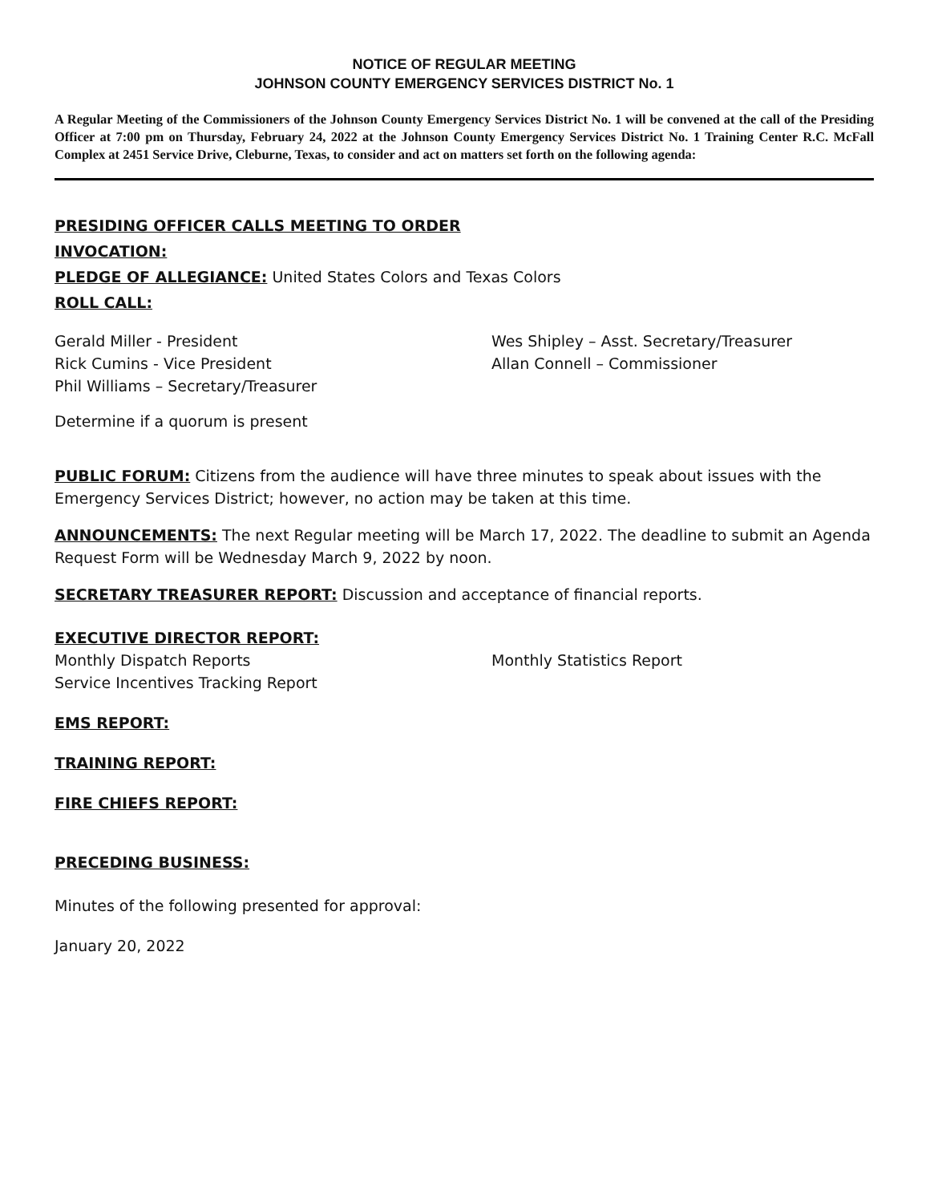NOTICE OF REGULAR MEETING
JOHNSON COUNTY EMERGENCY SERVICES DISTRICT No. 1
A Regular Meeting of the Commissioners of the Johnson County Emergency Services District No. 1 will be convened at the call of the Presiding Officer at 7:00 pm on Thursday, February 24, 2022 at the Johnson County Emergency Services District No. 1 Training Center R.C. McFall Complex at 2451 Service Drive, Cleburne, Texas, to consider and act on matters set forth on the following agenda:
PRESIDING OFFICER CALLS MEETING TO ORDER
INVOCATION:
PLEDGE OF ALLEGIANCE: United States Colors and Texas Colors
ROLL CALL:
Gerald Miller - President
Rick Cumins - Vice President
Phil Williams – Secretary/Treasurer
Wes Shipley – Asst. Secretary/Treasurer
Allan Connell – Commissioner
Determine if a quorum is present
PUBLIC FORUM: Citizens from the audience will have three minutes to speak about issues with the Emergency Services District; however, no action may be taken at this time.
ANNOUNCEMENTS: The next Regular meeting will be March 17, 2022. The deadline to submit an Agenda Request Form will be Wednesday March 9, 2022 by noon.
SECRETARY TREASURER REPORT: Discussion and acceptance of financial reports.
EXECUTIVE DIRECTOR REPORT:
Monthly Dispatch Reports
Service Incentives Tracking Report
Monthly Statistics Report
EMS REPORT:
TRAINING REPORT:
FIRE CHIEFS REPORT:
PRECEDING BUSINESS:
Minutes of the following presented for approval:
January 20, 2022